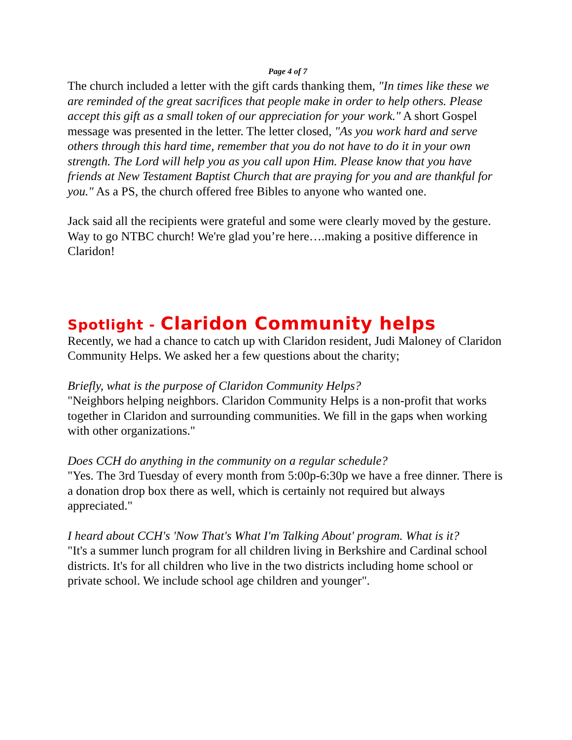Page 4 of 7
The church included a letter with the gift cards thanking them, "In times like these we are reminded of the great sacrifices that people make in order to help others. Please accept this gift as a small token of our appreciation for your work." A short Gospel message was presented in the letter. The letter closed, "As you work hard and serve others through this hard time, remember that you do not have to do it in your own strength. The Lord will help you as you call upon Him. Please know that you have friends at New Testament Baptist Church that are praying for you and are thankful for you." As a PS, the church offered free Bibles to anyone who wanted one.
Jack said all the recipients were grateful and some were clearly moved by the gesture. Way to go NTBC church! We're glad you’re here….making a positive difference in Claridon!
Spotlight - Claridon Community helps
Recently, we had a chance to catch up with Claridon resident, Judi Maloney of Claridon Community Helps. We asked her a few questions about the charity;
Briefly, what is the purpose of Claridon Community Helps?
"Neighbors helping neighbors. Claridon Community Helps is a non-profit that works together in Claridon and surrounding communities. We fill in the gaps when working with other organizations."
Does CCH do anything in the community on a regular schedule?
"Yes. The 3rd Tuesday of every month from 5:00p-6:30p we have a free dinner. There is a donation drop box there as well, which is certainly not required but always appreciated."
I heard about CCH's 'Now That's What I'm Talking About' program. What is it?
"It's a summer lunch program for all children living in Berkshire and Cardinal school districts. It's for all children who live in the two districts including home school or private school. We include school age children and younger".